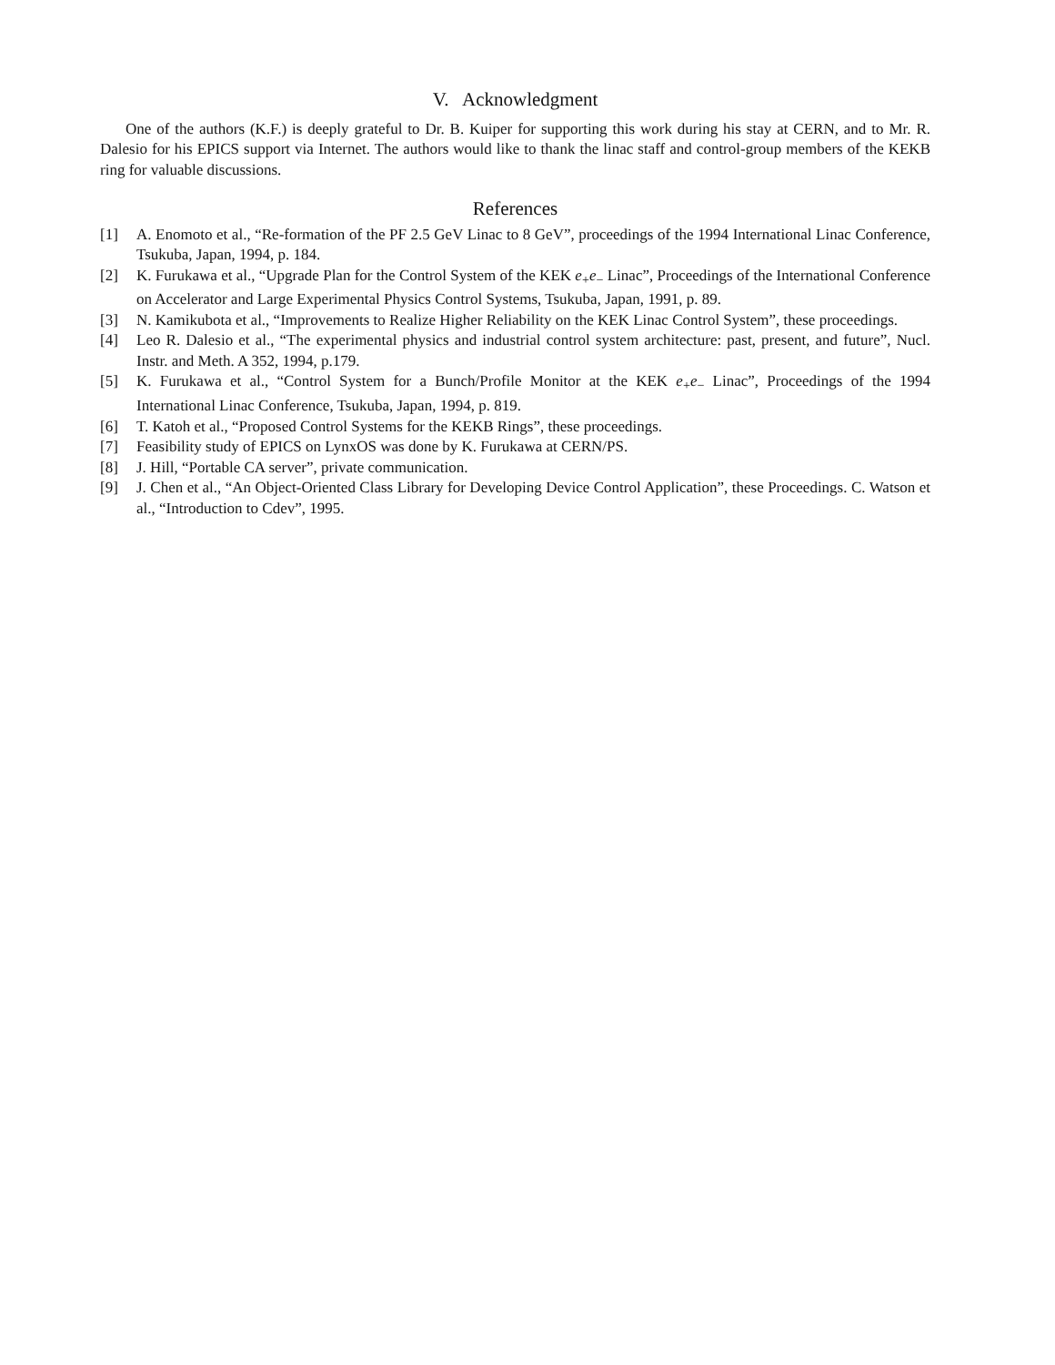V. Acknowledgment
One of the authors (K.F.) is deeply grateful to Dr. B. Kuiper for supporting this work during his stay at CERN, and to Mr. R. Dalesio for his EPICS support via Internet. The authors would like to thank the linac staff and control-group members of the KEKB ring for valuable discussions.
References
[1] A. Enomoto et al., “Re-formation of the PF 2.5 GeV Linac to 8 GeV”, proceedings of the 1994 International Linac Conference, Tsukuba, Japan, 1994, p. 184.
[2] K. Furukawa et al., “Upgrade Plan for the Control System of the KEK e<sub>+</sub>e<sub>−</sub> Linac”, Proceedings of the International Conference on Accelerator and Large Experimental Physics Control Systems, Tsukuba, Japan, 1991, p. 89.
[3] N. Kamikubota et al., “Improvements to Realize Higher Reliability on the KEK Linac Control System”, these proceedings.
[4] Leo R. Dalesio et al., “The experimental physics and industrial control system architecture: past, present, and future”, Nucl. Instr. and Meth. A 352, 1994, p.179.
[5] K. Furukawa et al., “Control System for a Bunch/Profile Monitor at the KEK e<sub>+</sub>e<sub>−</sub> Linac”, Proceedings of the 1994 International Linac Conference, Tsukuba, Japan, 1994, p. 819.
[6] T. Katoh et al., “Proposed Control Systems for the KEKB Rings”, these proceedings.
[7] Feasibility study of EPICS on LynxOS was done by K. Furukawa at CERN/PS.
[8] J. Hill, “Portable CA server”, private communication.
[9] J. Chen et al., “An Object-Oriented Class Library for Developing Device Control Application”, these Proceedings. C. Watson et al., “Introduction to Cdev”, 1995.